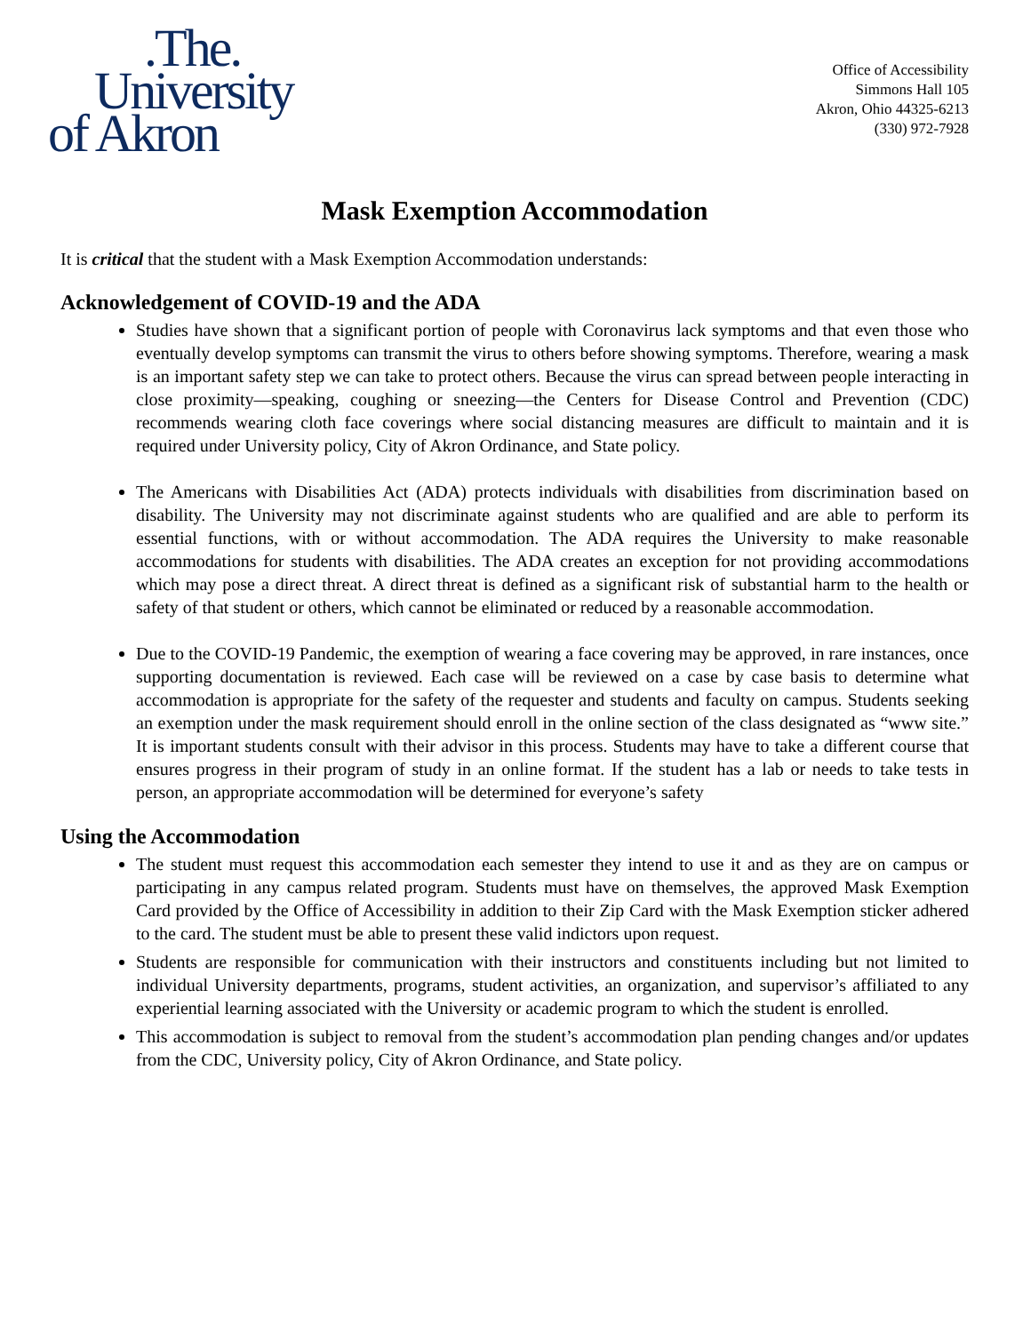.The.
University
of Akron
Office of Accessibility
Simmons Hall 105
Akron, Ohio 44325-6213
(330) 972-7928
Mask Exemption Accommodation
It is critical that the student with a Mask Exemption Accommodation understands:
Acknowledgement of COVID-19 and the ADA
Studies have shown that a significant portion of people with Coronavirus lack symptoms and that even those who eventually develop symptoms can transmit the virus to others before showing symptoms. Therefore, wearing a mask is an important safety step we can take to protect others. Because the virus can spread between people interacting in close proximity—speaking, coughing or sneezing—the Centers for Disease Control and Prevention (CDC) recommends wearing cloth face coverings where social distancing measures are difficult to maintain and it is required under University policy, City of Akron Ordinance, and State policy.
The Americans with Disabilities Act (ADA) protects individuals with disabilities from discrimination based on disability. The University may not discriminate against students who are qualified and are able to perform its essential functions, with or without accommodation. The ADA requires the University to make reasonable accommodations for students with disabilities. The ADA creates an exception for not providing accommodations which may pose a direct threat. A direct threat is defined as a significant risk of substantial harm to the health or safety of that student or others, which cannot be eliminated or reduced by a reasonable accommodation.
Due to the COVID-19 Pandemic, the exemption of wearing a face covering may be approved, in rare instances, once supporting documentation is reviewed. Each case will be reviewed on a case by case basis to determine what accommodation is appropriate for the safety of the requester and students and faculty on campus. Students seeking an exemption under the mask requirement should enroll in the online section of the class designated as “www site.” It is important students consult with their advisor in this process. Students may have to take a different course that ensures progress in their program of study in an online format. If the student has a lab or needs to take tests in person, an appropriate accommodation will be determined for everyone’s safety
Using the Accommodation
The student must request this accommodation each semester they intend to use it and as they are on campus or participating in any campus related program. Students must have on themselves, the approved Mask Exemption Card provided by the Office of Accessibility in addition to their Zip Card with the Mask Exemption sticker adhered to the card. The student must be able to present these valid indictors upon request.
Students are responsible for communication with their instructors and constituents including but not limited to individual University departments, programs, student activities, an organization, and supervisor’s affiliated to any experiential learning associated with the University or academic program to which the student is enrolled.
This accommodation is subject to removal from the student’s accommodation plan pending changes and/or updates from the CDC, University policy, City of Akron Ordinance, and State policy.